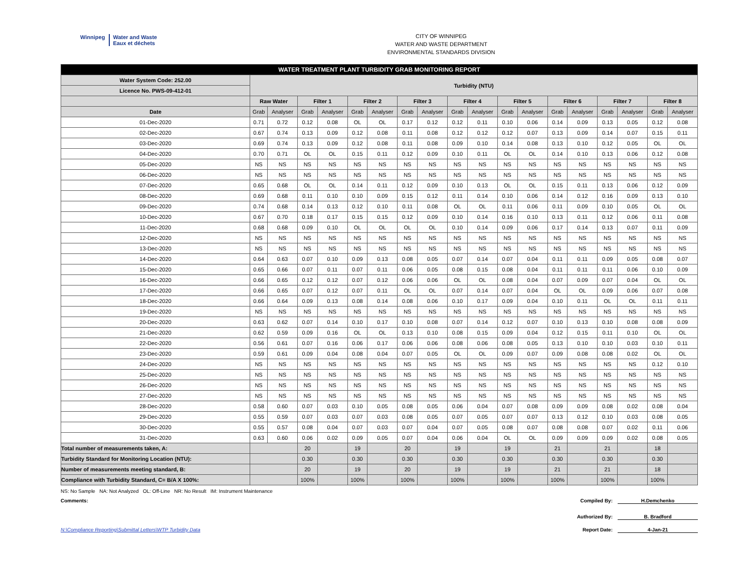Winnipeg Water and Waste
Eaux et déchets
CITY OF WINNIPEG
WATER AND WASTE DEPARTMENT
ENVIRONMENTAL STANDARDS DIVISION
| WATER TREATMENT PLANT TURBIDITY GRAB MONITORING REPORT | | | | | | | | | | | | | | | | | | |
| Water System Code: 252.00 | Turbidity (NTU) | | | | | | | | | | | | | | | | | |
| Licence No. PWS-09-412-01 | | | | | | | | | | | | | | | | | | |
| | Raw Water | | Filter 1 | | Filter 2 | | Filter 3 | | Filter 4 | | Filter 5 | | Filter 6 | | Filter 7 | | Filter 8 | |
| Date | Grab | Analyser | Grab | Analyser | Grab | Analyser | Grab | Analyser | Grab | Analyser | Grab | Analyser | Grab | Analyser | Grab | Analyser | Grab | Analyser |
| 01-Dec-2020 | 0.71 | 0.72 | 0.12 | 0.08 | OL | OL | 0.17 | 0.12 | 0.12 | 0.11 | 0.10 | 0.06 | 0.14 | 0.09 | 0.13 | 0.05 | 0.12 | 0.08 |
| 02-Dec-2020 | 0.67 | 0.74 | 0.13 | 0.09 | 0.12 | 0.08 | 0.11 | 0.08 | 0.12 | 0.12 | 0.12 | 0.07 | 0.13 | 0.09 | 0.14 | 0.07 | 0.15 | 0.11 |
| 03-Dec-2020 | 0.69 | 0.74 | 0.13 | 0.09 | 0.12 | 0.08 | 0.11 | 0.08 | 0.09 | 0.10 | 0.14 | 0.08 | 0.13 | 0.10 | 0.12 | 0.05 | OL | OL |
| 04-Dec-2020 | 0.70 | 0.71 | OL | OL | 0.15 | 0.11 | 0.12 | 0.09 | 0.10 | 0.11 | OL | OL | 0.14 | 0.10 | 0.13 | 0.06 | 0.12 | 0.08 |
| 05-Dec-2020 | NS | NS | NS | NS | NS | NS | NS | NS | NS | NS | NS | NS | NS | NS | NS | NS | NS | NS |
| 06-Dec-2020 | NS | NS | NS | NS | NS | NS | NS | NS | NS | NS | NS | NS | NS | NS | NS | NS | NS | NS |
| 07-Dec-2020 | 0.65 | 0.68 | OL | OL | 0.14 | 0.11 | 0.12 | 0.09 | 0.10 | 0.13 | OL | OL | 0.15 | 0.11 | 0.13 | 0.06 | 0.12 | 0.09 |
| 08-Dec-2020 | 0.69 | 0.68 | 0.11 | 0.10 | 0.10 | 0.09 | 0.15 | 0.12 | 0.11 | 0.14 | 0.10 | 0.06 | 0.14 | 0.12 | 0.16 | 0.09 | 0.13 | 0.10 |
| 09-Dec-2020 | 0.74 | 0.68 | 0.14 | 0.13 | 0.12 | 0.10 | 0.11 | 0.08 | OL | OL | 0.11 | 0.06 | 0.11 | 0.09 | 0.10 | 0.05 | OL | OL |
| 10-Dec-2020 | 0.67 | 0.70 | 0.18 | 0.17 | 0.15 | 0.15 | 0.12 | 0.09 | 0.10 | 0.14 | 0.16 | 0.10 | 0.13 | 0.11 | 0.12 | 0.06 | 0.11 | 0.08 |
| 11-Dec-2020 | 0.68 | 0.68 | 0.09 | 0.10 | OL | OL | OL | OL | 0.10 | 0.14 | 0.09 | 0.06 | 0.17 | 0.14 | 0.13 | 0.07 | 0.11 | 0.09 |
| 12-Dec-2020 | NS | NS | NS | NS | NS | NS | NS | NS | NS | NS | NS | NS | NS | NS | NS | NS | NS | NS |
| 13-Dec-2020 | NS | NS | NS | NS | NS | NS | NS | NS | NS | NS | NS | NS | NS | NS | NS | NS | NS | NS |
| 14-Dec-2020 | 0.64 | 0.63 | 0.07 | 0.10 | 0.09 | 0.13 | 0.08 | 0.05 | 0.07 | 0.14 | 0.07 | 0.04 | 0.11 | 0.11 | 0.09 | 0.05 | 0.08 | 0.07 |
| 15-Dec-2020 | 0.65 | 0.66 | 0.07 | 0.11 | 0.07 | 0.11 | 0.06 | 0.05 | 0.08 | 0.15 | 0.08 | 0.04 | 0.11 | 0.11 | 0.11 | 0.06 | 0.10 | 0.09 |
| 16-Dec-2020 | 0.66 | 0.65 | 0.12 | 0.12 | 0.07 | 0.12 | 0.06 | 0.06 | OL | OL | 0.08 | 0.04 | 0.07 | 0.09 | 0.07 | 0.04 | OL | OL |
| 17-Dec-2020 | 0.66 | 0.65 | 0.07 | 0.12 | 0.07 | 0.11 | OL | OL | 0.07 | 0.14 | 0.07 | 0.04 | OL | OL | 0.09 | 0.06 | 0.07 | 0.08 |
| 18-Dec-2020 | 0.66 | 0.64 | 0.09 | 0.13 | 0.08 | 0.14 | 0.08 | 0.06 | 0.10 | 0.17 | 0.09 | 0.04 | 0.10 | 0.11 | OL | OL | 0.11 | 0.11 |
| 19-Dec-2020 | NS | NS | NS | NS | NS | NS | NS | NS | NS | NS | NS | NS | NS | NS | NS | NS | NS | NS |
| 20-Dec-2020 | 0.63 | 0.62 | 0.07 | 0.14 | 0.10 | 0.17 | 0.10 | 0.08 | 0.07 | 0.14 | 0.12 | 0.07 | 0.10 | 0.13 | 0.10 | 0.08 | 0.08 | 0.09 |
| 21-Dec-2020 | 0.62 | 0.59 | 0.09 | 0.16 | OL | OL | 0.13 | 0.10 | 0.08 | 0.15 | 0.09 | 0.04 | 0.12 | 0.15 | 0.11 | 0.10 | OL | OL |
| 22-Dec-2020 | 0.56 | 0.61 | 0.07 | 0.16 | 0.06 | 0.17 | 0.06 | 0.06 | 0.08 | 0.06 | 0.08 | 0.05 | 0.13 | 0.10 | 0.10 | 0.03 | 0.10 | 0.11 |
| 23-Dec-2020 | 0.59 | 0.61 | 0.09 | 0.04 | 0.08 | 0.04 | 0.07 | 0.05 | OL | OL | 0.09 | 0.07 | 0.09 | 0.08 | 0.08 | 0.02 | OL | OL |
| 24-Dec-2020 | NS | NS | NS | NS | NS | NS | NS | NS | NS | NS | NS | NS | NS | NS | NS | NS | 0.12 | 0.10 |
| 25-Dec-2020 | NS | NS | NS | NS | NS | NS | NS | NS | NS | NS | NS | NS | NS | NS | NS | NS | NS | NS |
| 26-Dec-2020 | NS | NS | NS | NS | NS | NS | NS | NS | NS | NS | NS | NS | NS | NS | NS | NS | NS | NS |
| 27-Dec-2020 | NS | NS | NS | NS | NS | NS | NS | NS | NS | NS | NS | NS | NS | NS | NS | NS | NS | NS |
| 28-Dec-2020 | 0.58 | 0.60 | 0.07 | 0.03 | 0.10 | 0.05 | 0.08 | 0.05 | 0.06 | 0.04 | 0.07 | 0.08 | 0.09 | 0.09 | 0.08 | 0.02 | 0.08 | 0.04 |
| 29-Dec-2020 | 0.55 | 0.59 | 0.07 | 0.03 | 0.07 | 0.03 | 0.08 | 0.05 | 0.07 | 0.05 | 0.07 | 0.07 | 0.13 | 0.12 | 0.10 | 0.03 | 0.08 | 0.05 |
| 30-Dec-2020 | 0.55 | 0.57 | 0.08 | 0.04 | 0.07 | 0.03 | 0.07 | 0.04 | 0.07 | 0.05 | 0.08 | 0.07 | 0.08 | 0.08 | 0.07 | 0.02 | 0.11 | 0.06 |
| 31-Dec-2020 | 0.63 | 0.60 | 0.06 | 0.02 | 0.09 | 0.05 | 0.07 | 0.04 | 0.06 | 0.04 | OL | OL | 0.09 | 0.09 | 0.09 | 0.02 | 0.08 | 0.05 |
| Total number of measurements taken, A: | | | 20 | | 19 | | 20 | | 19 | | 19 | | 21 | | 21 | | 18 | |
| Turbidity Standard for Monitoring Location (NTU): | | | 0.30 | | 0.30 | | 0.30 | | 0.30 | | 0.30 | | 0.30 | | 0.30 | | 0.30 | |
| Number of measurements meeting standard, B: | | | 20 | | 19 | | 20 | | 19 | | 19 | | 21 | | 21 | | 18 | |
| Compliance with Turbidity Standard, C= B/A X 100%: | | | 100% | | 100% | | 100% | | 100% | | 100% | | 100% | | 100% | | 100% | |
NS: No Sample NA: Not Analyzed OL: Off-Line NR: No Result IM: Instrument Maintenance
Comments: Compiled By: H.Demchenko
Authorized By: B. Bradford
N:\Compliance Reporting\Submittal Letters\WTP Turbidity Data
Report Date: 4-Jan-21